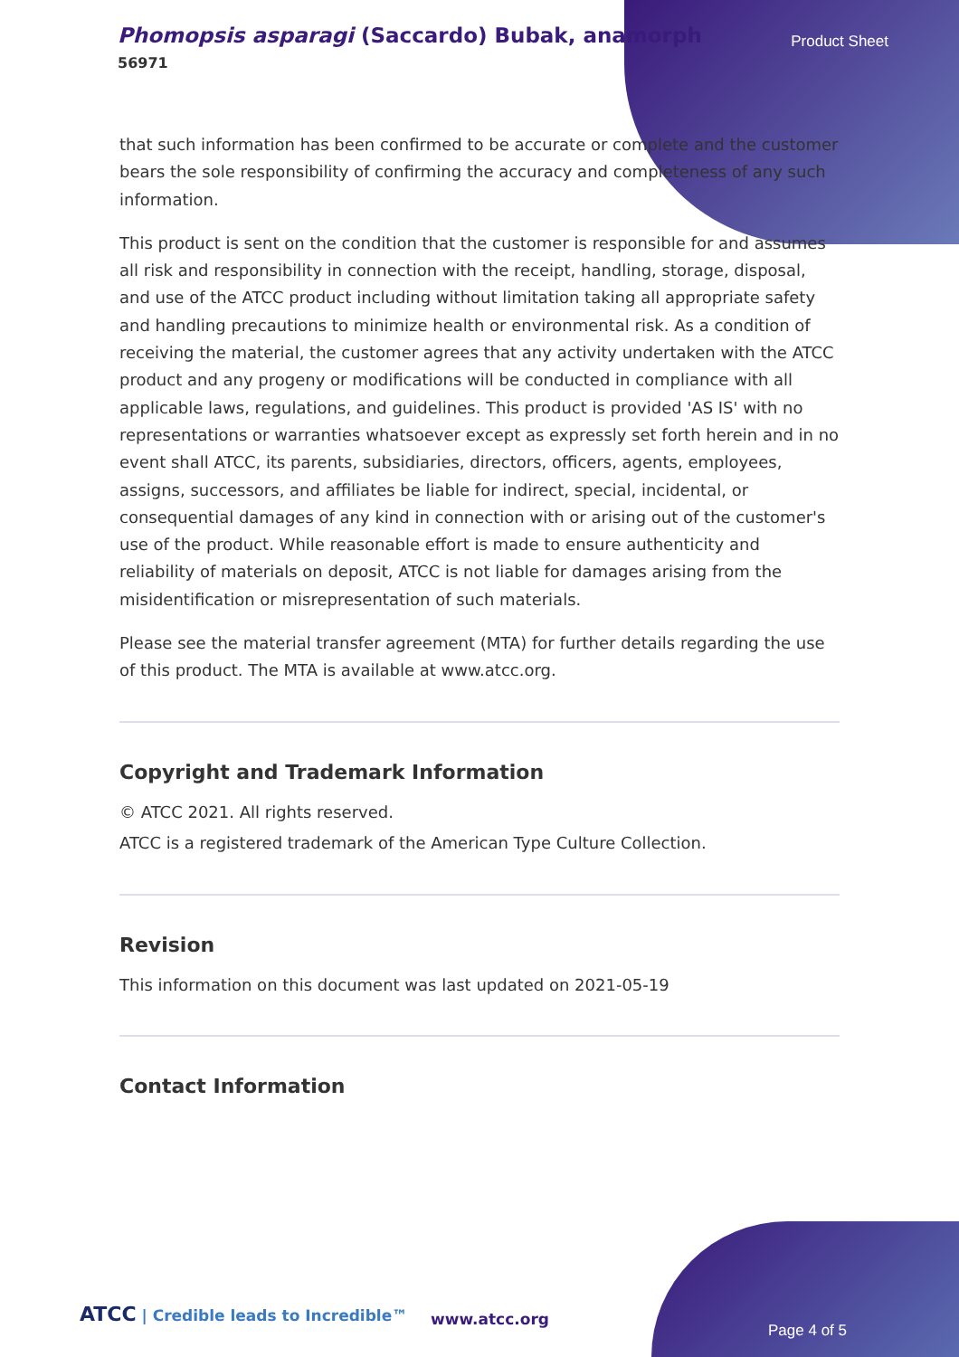Phomopsis asparagi (Saccardo) Bubak, anamorph
56971
Product Sheet
that such information has been confirmed to be accurate or complete and the customer bears the sole responsibility of confirming the accuracy and completeness of any such information.
This product is sent on the condition that the customer is responsible for and assumes all risk and responsibility in connection with the receipt, handling, storage, disposal, and use of the ATCC product including without limitation taking all appropriate safety and handling precautions to minimize health or environmental risk. As a condition of receiving the material, the customer agrees that any activity undertaken with the ATCC product and any progeny or modifications will be conducted in compliance with all applicable laws, regulations, and guidelines. This product is provided 'AS IS' with no representations or warranties whatsoever except as expressly set forth herein and in no event shall ATCC, its parents, subsidiaries, directors, officers, agents, employees, assigns, successors, and affiliates be liable for indirect, special, incidental, or consequential damages of any kind in connection with or arising out of the customer's use of the product. While reasonable effort is made to ensure authenticity and reliability of materials on deposit, ATCC is not liable for damages arising from the misidentification or misrepresentation of such materials.
Please see the material transfer agreement (MTA) for further details regarding the use of this product. The MTA is available at www.atcc.org.
Copyright and Trademark Information
© ATCC 2021. All rights reserved.
ATCC is a registered trademark of the American Type Culture Collection.
Revision
This information on this document was last updated on 2021-05-19
Contact Information
ATCC | Credible leads to Incredible™
www.atcc.org
Page 4 of 5